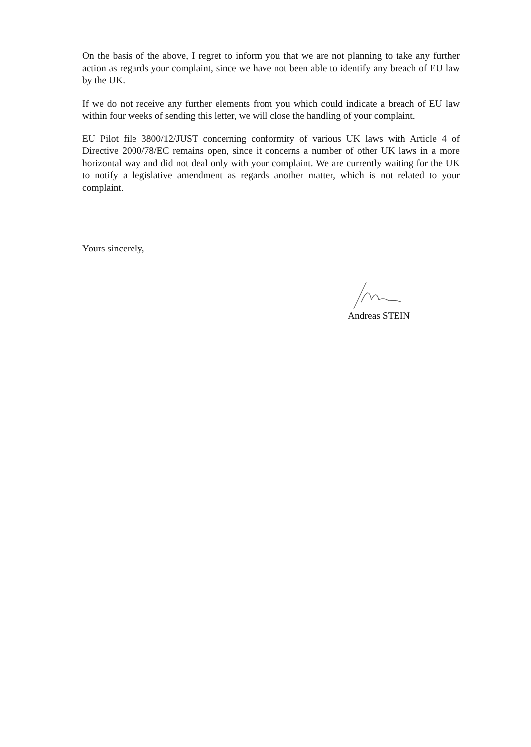On the basis of the above, I regret to inform you that we are not planning to take any further action as regards your complaint, since we have not been able to identify any breach of EU law by the UK.
If we do not receive any further elements from you which could indicate a breach of EU law within four weeks of sending this letter, we will close the handling of your complaint.
EU Pilot file 3800/12/JUST concerning conformity of various UK laws with Article 4 of Directive 2000/78/EC remains open, since it concerns a number of other UK laws in a more horizontal way and did not deal only with your complaint. We are currently waiting for the UK to notify a legislative amendment as regards another matter, which is not related to your complaint.
Yours sincerely,
Andreas STEIN